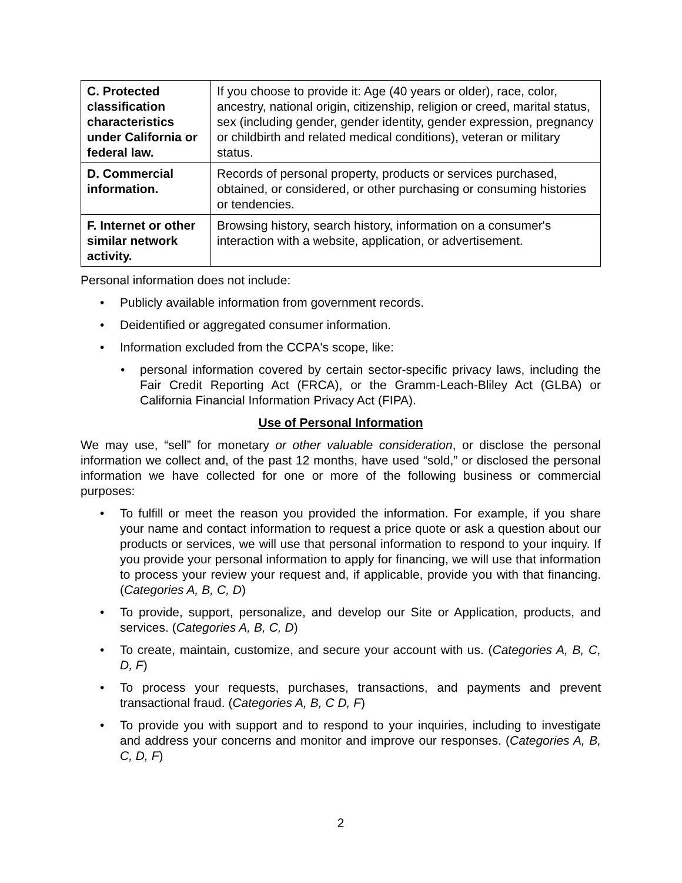| C. Protected classification characteristics under California or federal law. | If you choose to provide it: Age (40 years or older), race, color, ancestry, national origin, citizenship, religion or creed, marital status, sex (including gender, gender identity, gender expression, pregnancy or childbirth and related medical conditions), veteran or military status. |
| D. Commercial information. | Records of personal property, products or services purchased, obtained, or considered, or other purchasing or consuming histories or tendencies. |
| F. Internet or other similar network activity. | Browsing history, search history, information on a consumer's interaction with a website, application, or advertisement. |
Personal information does not include:
• Publicly available information from government records.
• Deidentified or aggregated consumer information.
• Information excluded from the CCPA's scope, like:
• personal information covered by certain sector-specific privacy laws, including the Fair Credit Reporting Act (FRCA), or the Gramm-Leach-Bliley Act (GLBA) or California Financial Information Privacy Act (FIPA).
Use of Personal Information
We may use, “sell” for monetary or other valuable consideration, or disclose the personal information we collect and, of the past 12 months, have used “sold,” or disclosed the personal information we have collected for one or more of the following business or commercial purposes:
• To fulfill or meet the reason you provided the information. For example, if you share your name and contact information to request a price quote or ask a question about our products or services, we will use that personal information to respond to your inquiry. If you provide your personal information to apply for financing, we will use that information to process your review your request and, if applicable, provide you with that financing. (Categories A, B, C, D)
• To provide, support, personalize, and develop our Site or Application, products, and services. (Categories A, B, C, D)
• To create, maintain, customize, and secure your account with us. (Categories A, B, C, D, F)
• To process your requests, purchases, transactions, and payments and prevent transactional fraud. (Categories A, B, C D, F)
• To provide you with support and to respond to your inquiries, including to investigate and address your concerns and monitor and improve our responses. (Categories A, B, C, D, F)
2